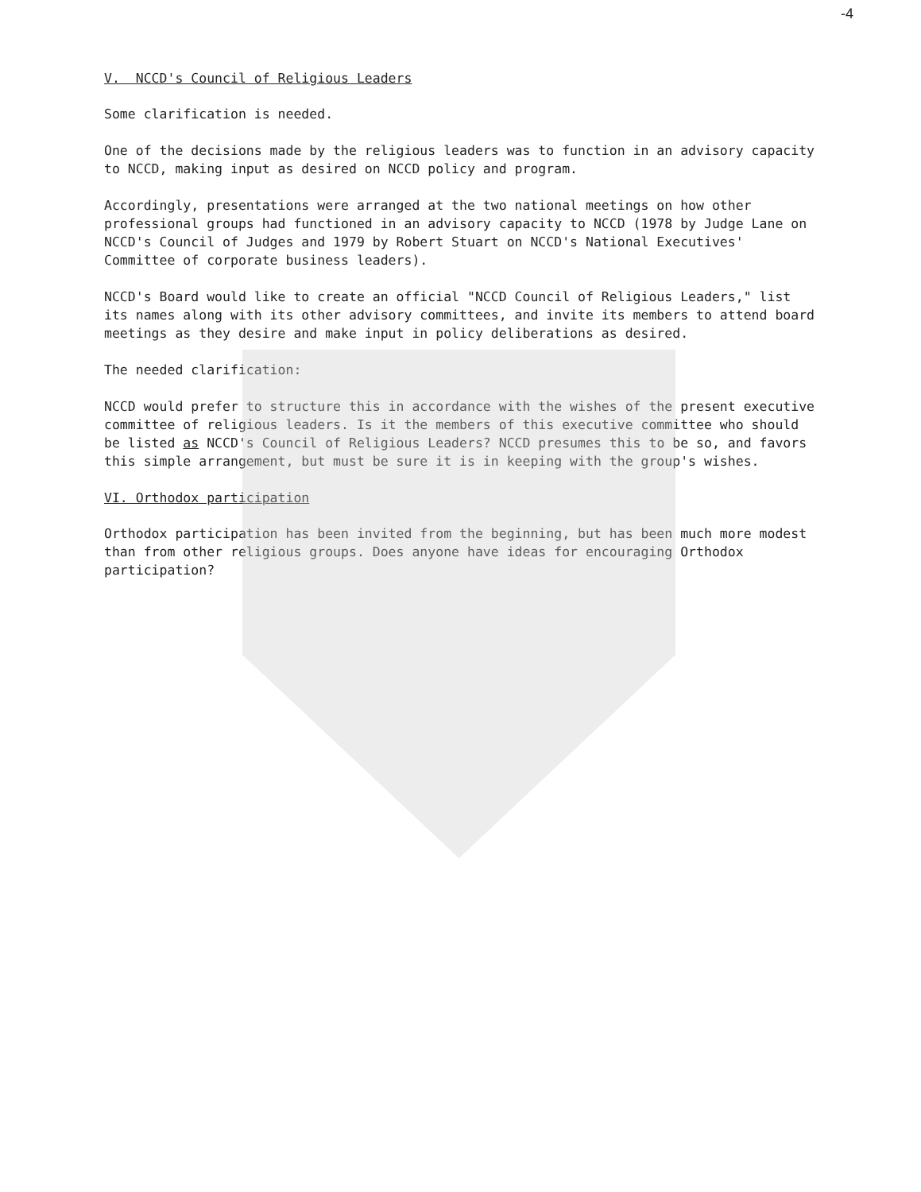-4
V. NCCD's Council of Religious Leaders
Some clarification is needed.
One of the decisions made by the religious leaders was to function in an advisory capacity to NCCD, making input as desired on NCCD policy and program.
Accordingly, presentations were arranged at the two national meetings on how other professional groups had functioned in an advisory capacity to NCCD (1978 by Judge Lane on NCCD's Council of Judges and 1979 by Robert Stuart on NCCD's National Executives' Committee of corporate business leaders).
NCCD's Board would like to create an official "NCCD Council of Religious Leaders," list its names along with its other advisory committees, and invite its members to attend board meetings as they desire and make input in policy deliberations as desired.
The needed clarification:
NCCD would prefer to structure this in accordance with the wishes of the present executive committee of religious leaders. Is it the members of this executive committee who should be listed as NCCD's Council of Religious Leaders? NCCD presumes this to be so, and favors this simple arrangement, but must be sure it is in keeping with the group's wishes.
VI. Orthodox participation
Orthodox participation has been invited from the beginning, but has been much more modest than from other religious groups. Does anyone have ideas for encouraging Orthodox participation?